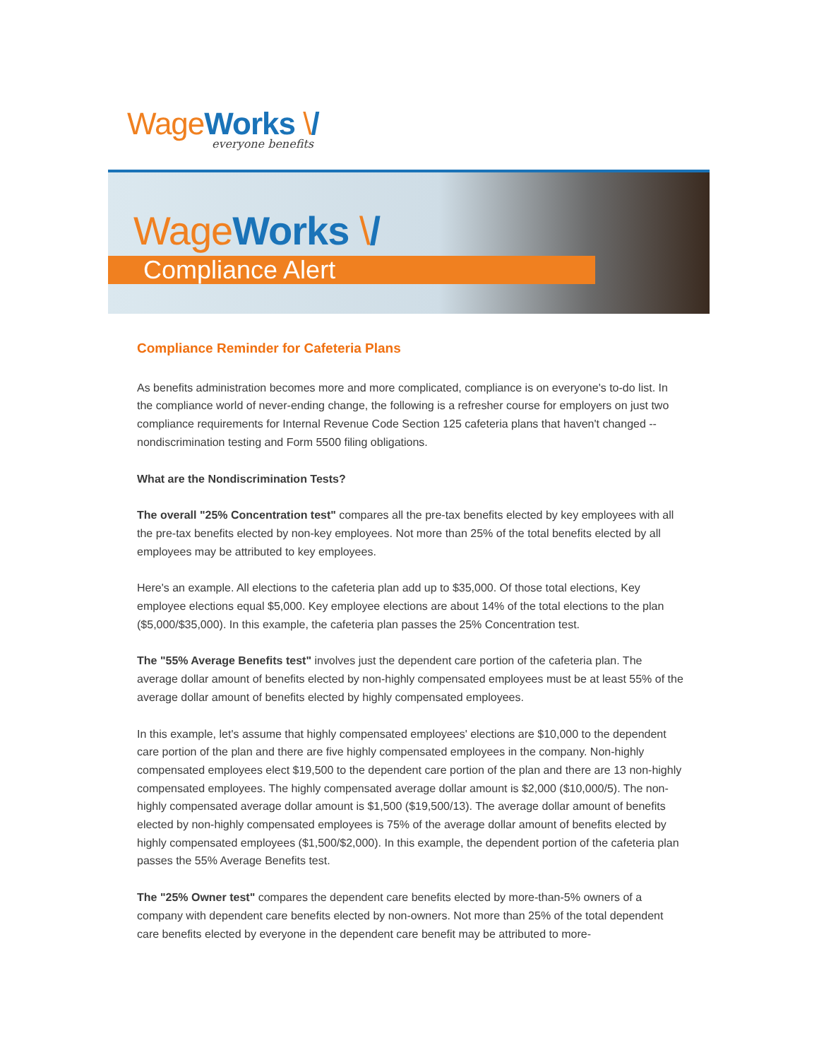Wage Works \/
everyone benefits
Wage Works \/
Compliance Alert
Compliance Reminder for Cafeteria Plans
As benefits administration becomes more and more complicated, compliance is on everyone's to-do list. In the compliance world of never-ending change, the following is a refresher course for employers on just two compliance requirements for Internal Revenue Code Section 125 cafeteria plans that haven't changed -- nondiscrimination testing and Form 5500 filing obligations.
What are the Nondiscrimination Tests?
The overall "25% Concentration test" compares all the pre-tax benefits elected by key employees with all the pre-tax benefits elected by non-key employees. Not more than 25% of the total benefits elected by all employees may be attributed to key employees.
Here's an example. All elections to the cafeteria plan add up to $35,000. Of those total elections, Key employee elections equal $5,000. Key employee elections are about 14% of the total elections to the plan ($5,000/$35,000). In this example, the cafeteria plan passes the 25% Concentration test.
The "55% Average Benefits test" involves just the dependent care portion of the cafeteria plan. The average dollar amount of benefits elected by non-highly compensated employees must be at least 55% of the average dollar amount of benefits elected by highly compensated employees.
In this example, let's assume that highly compensated employees' elections are $10,000 to the dependent care portion of the plan and there are five highly compensated employees in the company. Non-highly compensated employees elect $19,500 to the dependent care portion of the plan and there are 13 non-highly compensated employees. The highly compensated average dollar amount is $2,000 ($10,000/5). The non-highly compensated average dollar amount is $1,500 ($19,500/13). The average dollar amount of benefits elected by non-highly compensated employees is 75% of the average dollar amount of benefits elected by highly compensated employees ($1,500/$2,000). In this example, the dependent portion of the cafeteria plan passes the 55% Average Benefits test.
The "25% Owner test" compares the dependent care benefits elected by more-than-5% owners of a company with dependent care benefits elected by non-owners. Not more than 25% of the total dependent care benefits elected by everyone in the dependent care benefit may be attributed to more-